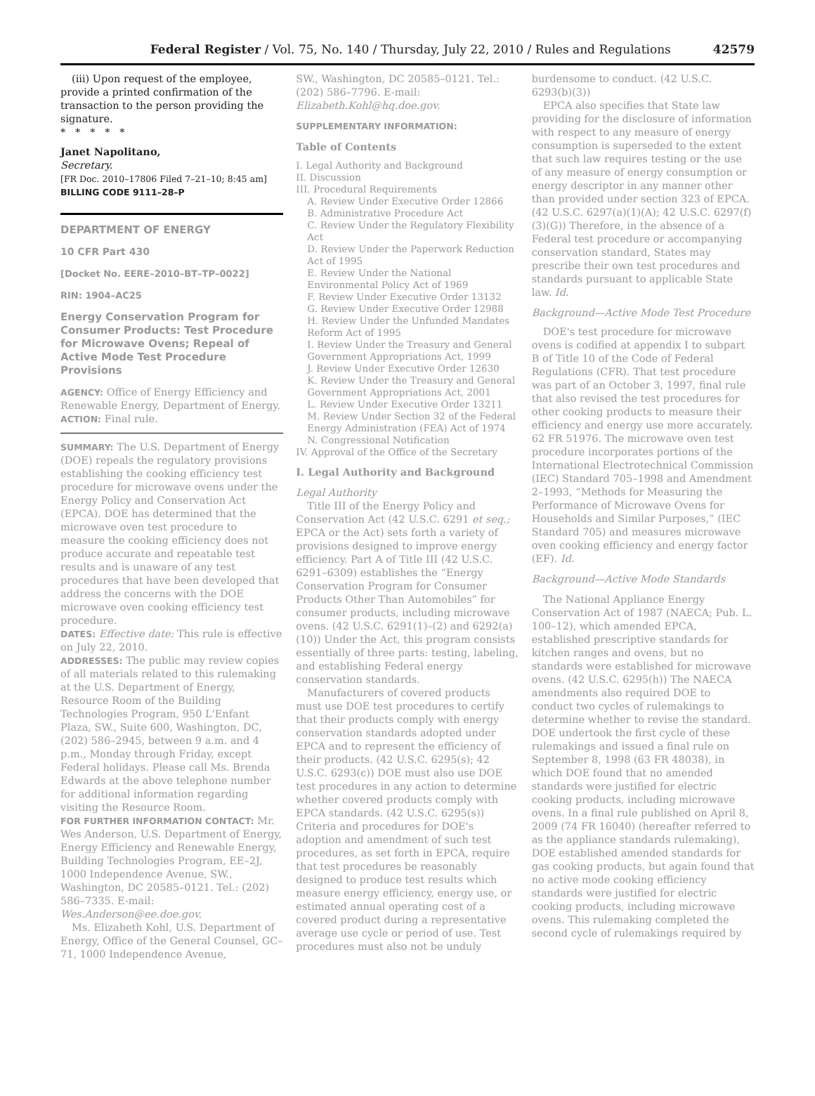Federal Register / Vol. 75, No. 140 / Thursday, July 22, 2010 / Rules and Regulations 42579
(iii) Upon request of the employee, provide a printed confirmation of the transaction to the person providing the signature.
* * * * *
Janet Napolitano,
Secretary.
[FR Doc. 2010–17806 Filed 7–21–10; 8:45 am]
BILLING CODE 9111–28–P
DEPARTMENT OF ENERGY
10 CFR Part 430
[Docket No. EERE–2010–BT–TP–0022]
RIN: 1904–AC25
Energy Conservation Program for Consumer Products: Test Procedure for Microwave Ovens; Repeal of Active Mode Test Procedure Provisions
AGENCY: Office of Energy Efficiency and Renewable Energy, Department of Energy.
ACTION: Final rule.
SUMMARY: The U.S. Department of Energy (DOE) repeals the regulatory provisions establishing the cooking efficiency test procedure for microwave ovens under the Energy Policy and Conservation Act (EPCA). DOE has determined that the microwave oven test procedure to measure the cooking efficiency does not produce accurate and repeatable test results and is unaware of any test procedures that have been developed that address the concerns with the DOE microwave oven cooking efficiency test procedure.
DATES: Effective date: This rule is effective on July 22, 2010.
ADDRESSES: The public may review copies of all materials related to this rulemaking at the U.S. Department of Energy, Resource Room of the Building Technologies Program, 950 L'Enfant Plaza, SW., Suite 600, Washington, DC, (202) 586–2945, between 9 a.m. and 4 p.m., Monday through Friday, except Federal holidays. Please call Ms. Brenda Edwards at the above telephone number for additional information regarding visiting the Resource Room.
FOR FURTHER INFORMATION CONTACT: Mr. Wes Anderson, U.S. Department of Energy, Energy Efficiency and Renewable Energy, Building Technologies Program, EE–2J, 1000 Independence Avenue, SW., Washington, DC 20585–0121. Tel.: (202) 586–7335. E-mail: Wes.Anderson@ee.doe.gov.
Ms. Elizabeth Kohl, U.S. Department of Energy, Office of the General Counsel, GC–71, 1000 Independence Avenue,
SW., Washington, DC 20585–0121. Tel.: (202) 586–7796. E-mail: Elizabeth.Kohl@hq.doe.gov.
SUPPLEMENTARY INFORMATION:
Table of Contents
I. Legal Authority and Background
II. Discussion
III. Procedural Requirements
A. Review Under Executive Order 12866
B. Administrative Procedure Act
C. Review Under the Regulatory Flexibility Act
D. Review Under the Paperwork Reduction Act of 1995
E. Review Under the National Environmental Policy Act of 1969
F. Review Under Executive Order 13132
G. Review Under Executive Order 12988
H. Review Under the Unfunded Mandates Reform Act of 1995
I. Review Under the Treasury and General Government Appropriations Act, 1999
J. Review Under Executive Order 12630
K. Review Under the Treasury and General Government Appropriations Act, 2001
L. Review Under Executive Order 13211
M. Review Under Section 32 of the Federal Energy Administration (FEA) Act of 1974
N. Congressional Notification
IV. Approval of the Office of the Secretary
I. Legal Authority and Background
Legal Authority
Title III of the Energy Policy and Conservation Act (42 U.S.C. 6291 et seq.; EPCA or the Act) sets forth a variety of provisions designed to improve energy efficiency. Part A of Title III (42 U.S.C. 6291–6309) establishes the “Energy Conservation Program for Consumer Products Other Than Automobiles” for consumer products, including microwave ovens. (42 U.S.C. 6291(1)–(2) and 6292(a)(10)) Under the Act, this program consists essentially of three parts: testing, labeling, and establishing Federal energy conservation standards.
Manufacturers of covered products must use DOE test procedures to certify that their products comply with energy conservation standards adopted under EPCA and to represent the efficiency of their products. (42 U.S.C. 6295(s); 42 U.S.C. 6293(c)) DOE must also use DOE test procedures in any action to determine whether covered products comply with EPCA standards. (42 U.S.C. 6295(s)) Criteria and procedures for DOE's adoption and amendment of such test procedures, as set forth in EPCA, require that test procedures be reasonably designed to produce test results which measure energy efficiency, energy use, or estimated annual operating cost of a covered product during a representative average use cycle or period of use. Test procedures must also not be unduly
burdensome to conduct. (42 U.S.C. 6293(b)(3))
EPCA also specifies that State law providing for the disclosure of information with respect to any measure of energy consumption is superseded to the extent that such law requires testing or the use of any measure of energy consumption or energy descriptor in any manner other than provided under section 323 of EPCA. (42 U.S.C. 6297(a)(1)(A); 42 U.S.C. 6297(f)(3)(G)) Therefore, in the absence of a Federal test procedure or accompanying conservation standard, States may prescribe their own test procedures and standards pursuant to applicable State law. Id.
Background—Active Mode Test Procedure
DOE's test procedure for microwave ovens is codified at appendix I to subpart B of Title 10 of the Code of Federal Regulations (CFR). That test procedure was part of an October 3, 1997, final rule that also revised the test procedures for other cooking products to measure their efficiency and energy use more accurately. 62 FR 51976. The microwave oven test procedure incorporates portions of the International Electrotechnical Commission (IEC) Standard 705–1998 and Amendment 2–1993, “Methods for Measuring the Performance of Microwave Ovens for Households and Similar Purposes,” (IEC Standard 705) and measures microwave oven cooking efficiency and energy factor (EF). Id.
Background—Active Mode Standards
The National Appliance Energy Conservation Act of 1987 (NAECA; Pub. L. 100–12), which amended EPCA, established prescriptive standards for kitchen ranges and ovens, but no standards were established for microwave ovens. (42 U.S.C. 6295(h)) The NAECA amendments also required DOE to conduct two cycles of rulemakings to determine whether to revise the standard. DOE undertook the first cycle of these rulemakings and issued a final rule on September 8, 1998 (63 FR 48038), in which DOE found that no amended standards were justified for electric cooking products, including microwave ovens. In a final rule published on April 8, 2009 (74 FR 16040) (hereafter referred to as the appliance standards rulemaking), DOE established amended standards for gas cooking products, but again found that no active mode cooking efficiency standards were justified for electric cooking products, including microwave ovens. This rulemaking completed the second cycle of rulemakings required by